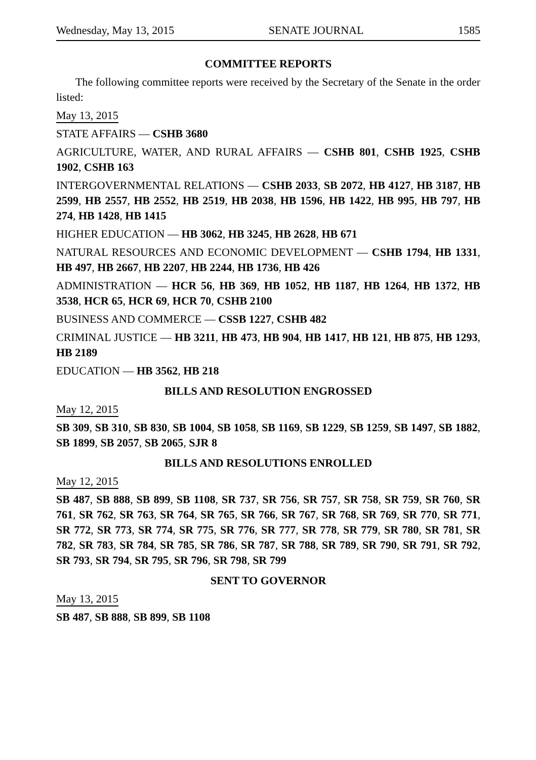Wednesday, May 13, 2015 SENATE JOURNAL 1585
COMMITTEE REPORTS
The following committee reports were received by the Secretary of the Senate in the order listed:
May 13, 2015
STATE AFFAIRS — CSHB 3680
AGRICULTURE, WATER, AND RURAL AFFAIRS — CSHB 801, CSHB 1925, CSHB 1902, CSHB 163
INTERGOVERNMENTAL RELATIONS — CSHB 2033, SB 2072, HB 4127, HB 3187, HB 2599, HB 2557, HB 2552, HB 2519, HB 2038, HB 1596, HB 1422, HB 995, HB 797, HB 274, HB 1428, HB 1415
HIGHER EDUCATION — HB 3062, HB 3245, HB 2628, HB 671
NATURAL RESOURCES AND ECONOMIC DEVELOPMENT — CSHB 1794, HB 1331, HB 497, HB 2667, HB 2207, HB 2244, HB 1736, HB 426
ADMINISTRATION — HCR 56, HB 369, HB 1052, HB 1187, HB 1264, HB 1372, HB 3538, HCR 65, HCR 69, HCR 70, CSHB 2100
BUSINESS AND COMMERCE — CSSB 1227, CSHB 482
CRIMINAL JUSTICE — HB 3211, HB 473, HB 904, HB 1417, HB 121, HB 875, HB 1293, HB 2189
EDUCATION — HB 3562, HB 218
BILLS AND RESOLUTION ENGROSSED
May 12, 2015
SB 309, SB 310, SB 830, SB 1004, SB 1058, SB 1169, SB 1229, SB 1259, SB 1497, SB 1882, SB 1899, SB 2057, SB 2065, SJR 8
BILLS AND RESOLUTIONS ENROLLED
May 12, 2015
SB 487, SB 888, SB 899, SB 1108, SR 737, SR 756, SR 757, SR 758, SR 759, SR 760, SR 761, SR 762, SR 763, SR 764, SR 765, SR 766, SR 767, SR 768, SR 769, SR 770, SR 771, SR 772, SR 773, SR 774, SR 775, SR 776, SR 777, SR 778, SR 779, SR 780, SR 781, SR 782, SR 783, SR 784, SR 785, SR 786, SR 787, SR 788, SR 789, SR 790, SR 791, SR 792, SR 793, SR 794, SR 795, SR 796, SR 798, SR 799
SENT TO GOVERNOR
May 13, 2015
SB 487, SB 888, SB 899, SB 1108